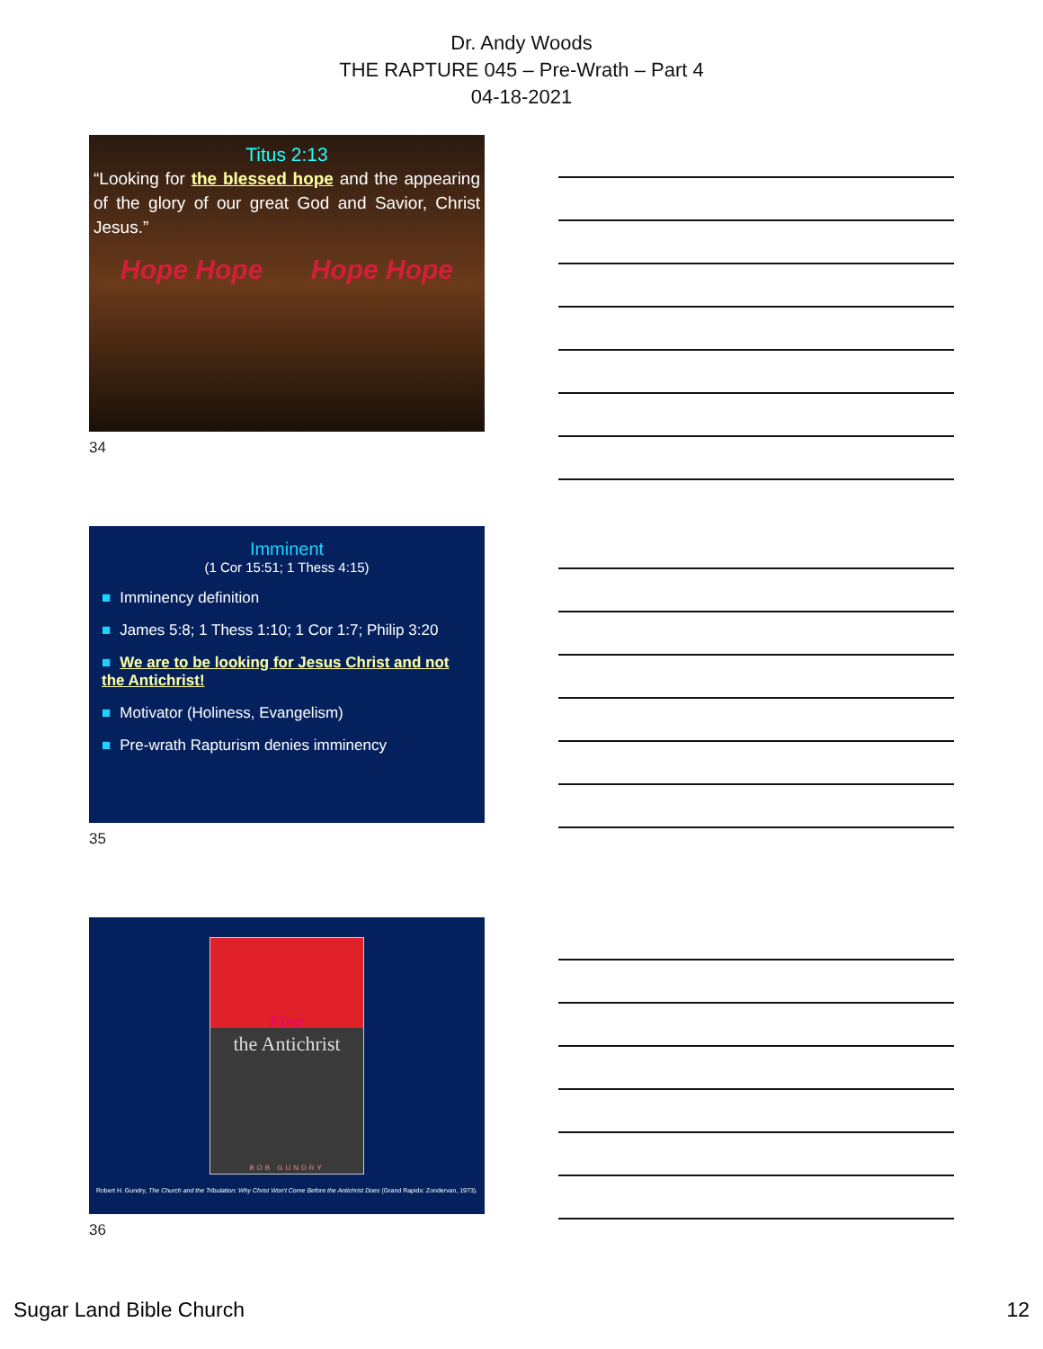Dr. Andy Woods
THE RAPTURE 045 – Pre-Wrath – Part 4
04-18-2021
Titus 2:13
“Looking for the blessed hope and the appearing of the glory of our great God and Savior, Christ Jesus.”
Hope Hope Hope Hope
34
Imminent
(1 Cor 15:51; 1 Thess 4:15)
■ Imminency definition
■ James 5:8; 1 Thess 1:10; 1 Cor 1:7; Philip 3:20
■ We are to be looking for Jesus Christ and not the Antichrist!
■ Motivator (Holiness, Evangelism)
■ Pre-wrath Rapturism denies imminency
35
First
the Antichrist
BOB GUNDRY
Robert H. Gundry, The Church and the Tribulation: Why Christ Won't Come Before the Antichrist Does (Grand Rapids: Zondervan, 1973).
36
Sugar Land Bible Church 12